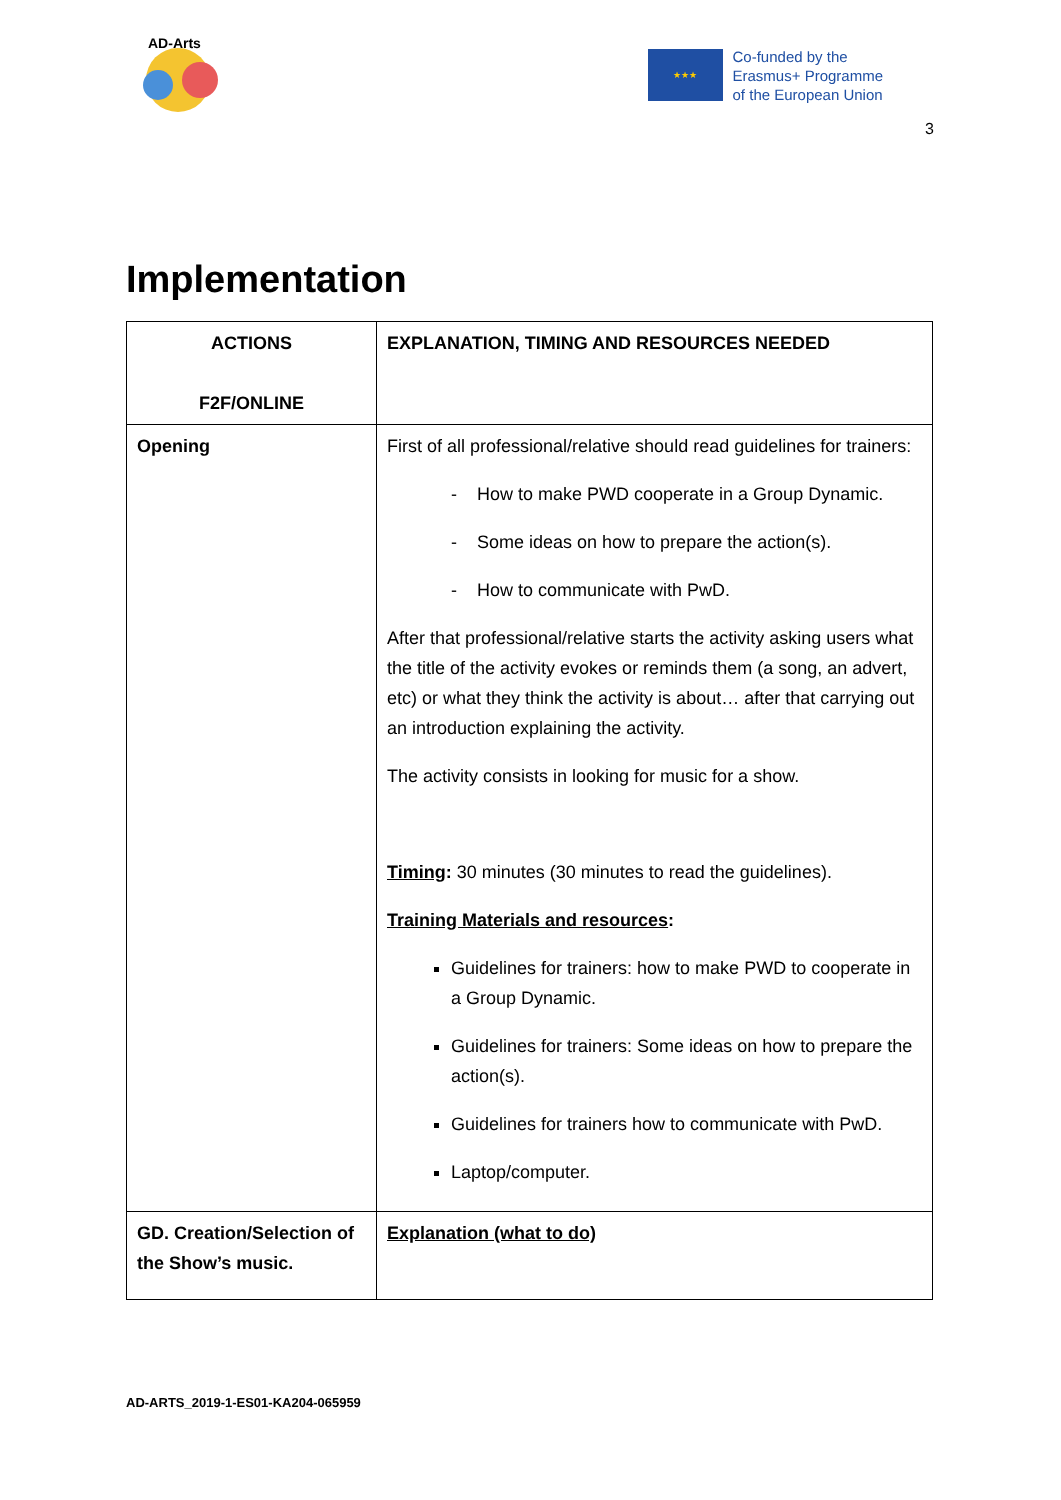AD-Arts
★★★
Co-funded by the
Erasmus+ Programme
of the European Union
3
Implementation
| ACTIONS F2F/ONLINE | EXPLANATION, TIMING AND RESOURCES NEEDED |
| --- | --- |
| Opening | First of all professional/relative should read guidelines for trainers: - How to make PWD cooperate in a Group Dynamic. - Some ideas on how to prepare the action(s). - How to communicate with PwD. After that professional/relative starts the activity asking users what the title of the activity evokes or reminds them (a song, an advert, etc) or what they think the activity is about… after that carrying out an introduction explaining the activity. The activity consists in looking for music for a show. Timing : 30 minutes (30 minutes to read the guidelines). Training Materials and resources : Guidelines for trainers: how to make PWD to cooperate in a Group Dynamic. Guidelines for trainers: Some ideas on how to prepare the action(s). Guidelines for trainers how to communicate with PwD. Laptop/computer. |
| GD. Creation/Selection of the Show’s music. | Explanation (what to do) |
AD-ARTS_2019-1-ES01-KA204-065959